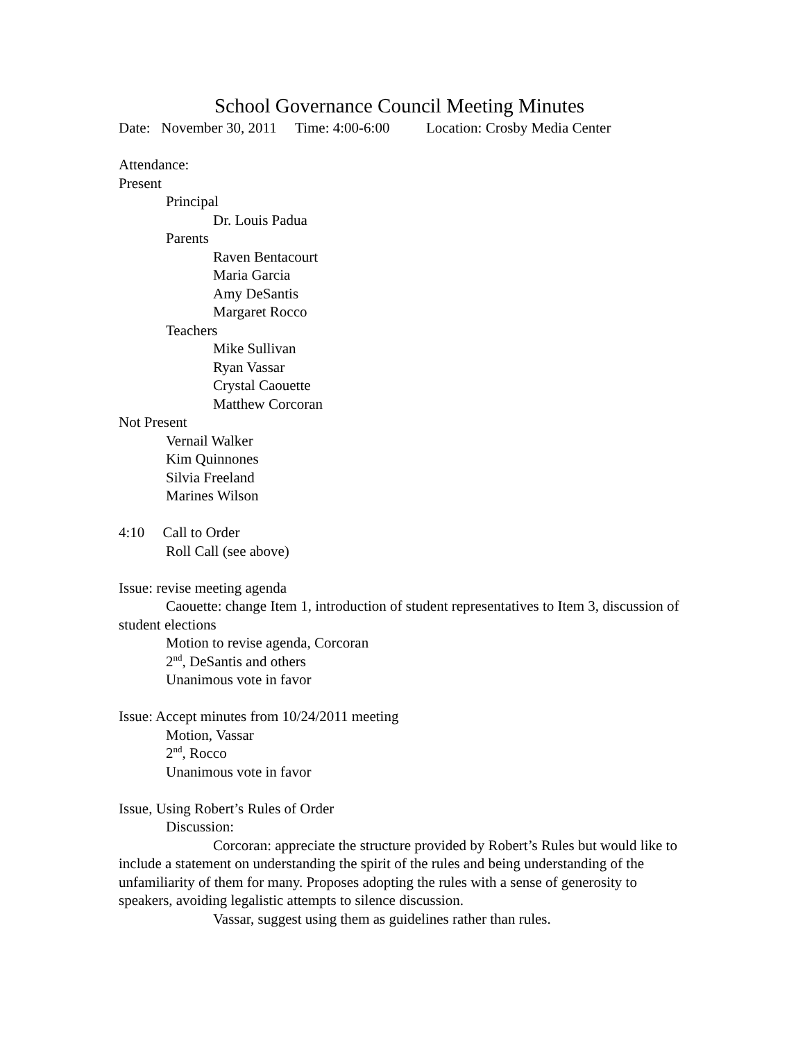School Governance Council Meeting Minutes
Date: November 30, 2011 Time: 4:00-6:00 Location: Crosby Media Center
Attendance:
Present
Principal
Dr. Louis Padua
Parents
Raven Bentacourt
Maria Garcia
Amy DeSantis
Margaret Rocco
Teachers
Mike Sullivan
Ryan Vassar
Crystal Caouette
Matthew Corcoran
Not Present
Vernail Walker
Kim Quinnones
Silvia Freeland
Marines Wilson
4:10 Call to Order
Roll Call (see above)
Issue: revise meeting agenda
Caouette: change Item 1, introduction of student representatives to Item 3, discussion of student elections
Motion to revise agenda, Corcoran
2<sup>nd</sup>, DeSantis and others
Unanimous vote in favor
Issue: Accept minutes from 10/24/2011 meeting
Motion, Vassar
2<sup>nd</sup>, Rocco
Unanimous vote in favor
Issue, Using Robert’s Rules of Order
Discussion:
Corcoran: appreciate the structure provided by Robert’s Rules but would like to include a statement on understanding the spirit of the rules and being understanding of the unfamiliarity of them for many. Proposes adopting the rules with a sense of generosity to speakers, avoiding legalistic attempts to silence discussion.
Vassar, suggest using them as guidelines rather than rules.